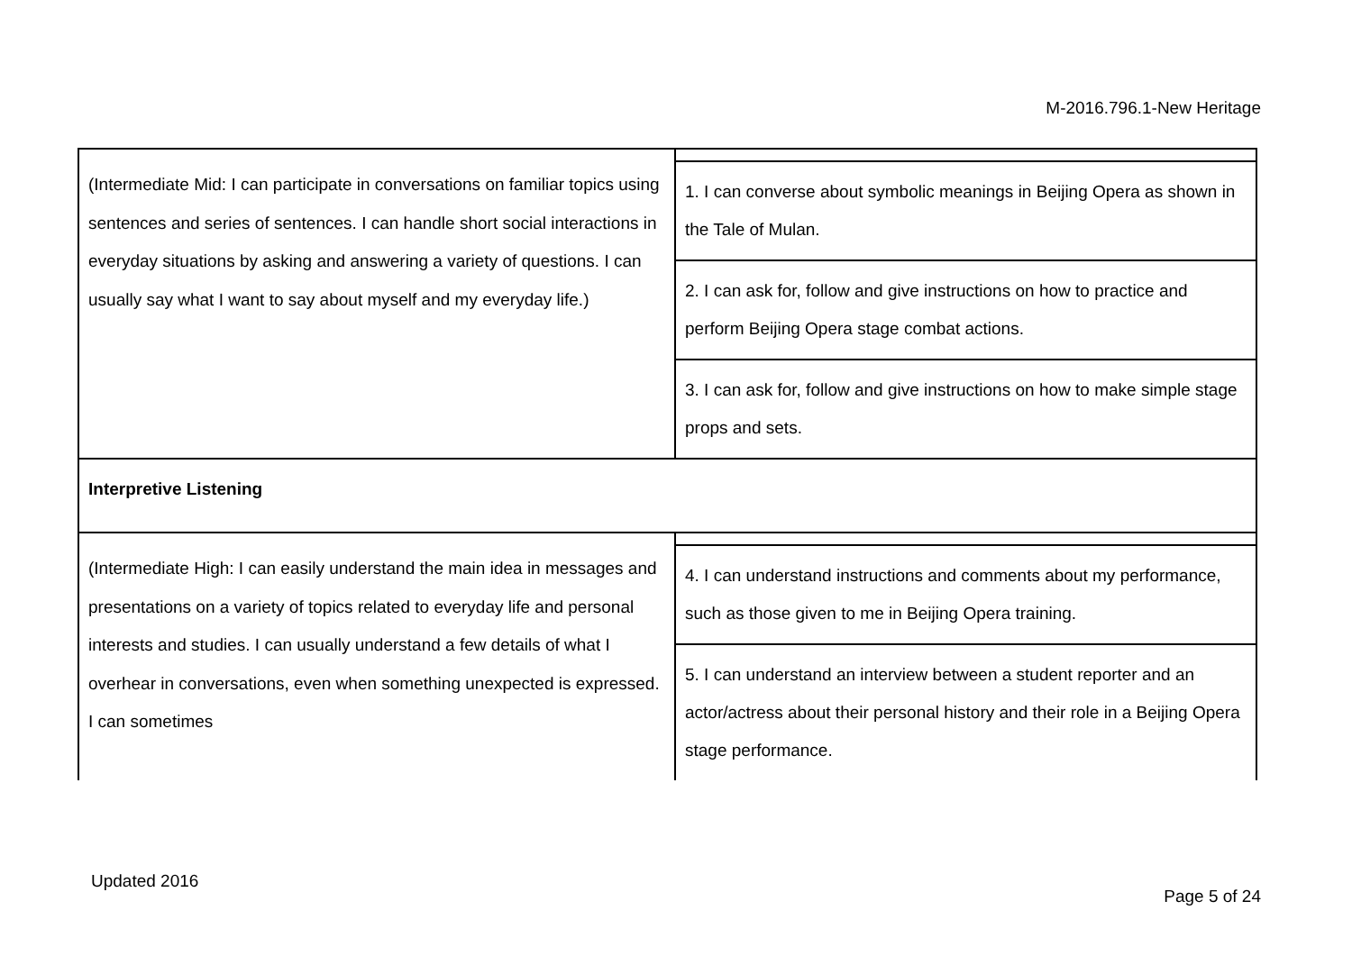M-2016.796.1-New Heritage
| (Intermediate Mid: I can participate in conversations on familiar topics using sentences and series of sentences. I can handle short social interactions in everyday situations by asking and answering a variety of questions. I can usually say what I want to say about myself and my everyday life.) | 1. I can converse about symbolic meanings in Beijing Opera as shown in the Tale of Mulan. 2. I can ask for, follow and give instructions on how to practice and perform Beijing Opera stage combat actions. 3. I can ask for, follow and give instructions on how to make simple stage props and sets. |
| Interpretive Listening | |
| (Intermediate High: I can easily understand the main idea in messages and presentations on a variety of topics related to everyday life and personal interests and studies. I can usually understand a few details of what I overhear in conversations, even when something unexpected is expressed. I can sometimes | 4. I can understand instructions and comments about my performance, such as those given to me in Beijing Opera training. 5. I can understand an interview between a student reporter and an actor/actress about their personal history and their role in a Beijing Opera stage performance. |
Updated 2016
Page 5 of 24